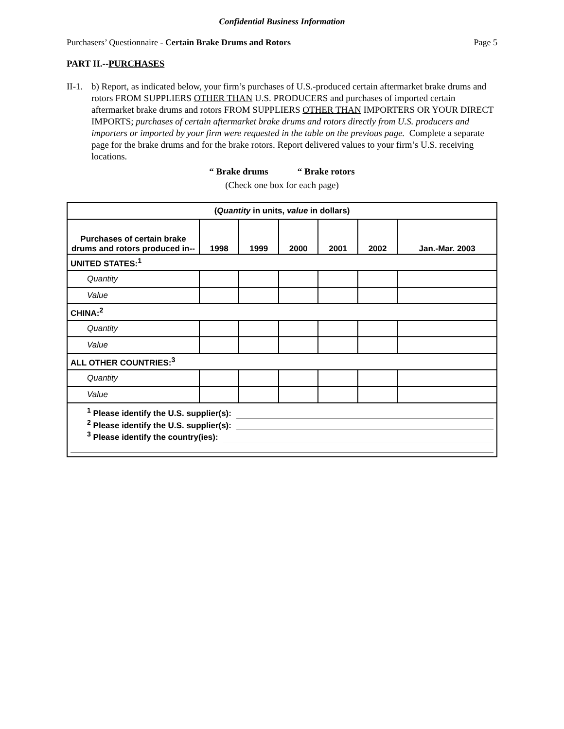Confidential Business Information
Purchasers’ Questionnaire - Certain Brake Drums and Rotors Page 5
PART II.--PURCHASES
II-1.
b) Report, as indicated below, your firm’s purchases of U.S.-produced certain aftermarket brake drums and rotors FROM SUPPLIERS OTHER THAN U.S. PRODUCERS and purchases of imported certain aftermarket brake drums and rotors FROM SUPPLIERS OTHER THAN IMPORTERS OR YOUR DIRECT IMPORTS; purchases of certain aftermarket brake drums and rotors directly from U.S. producers and importers or imported by your firm were requested in the table on the previous page. Complete a separate page for the brake drums and for the brake rotors. Report delivered values to your firm’s U.S. receiving locations.
“ Brake drums “ Brake rotors
(Check one box for each page)
| ( Quantity in units, value in dollars) | | | | | | |
| --- | --- | --- | --- | --- | --- | --- |
| Purchases of certain brake drums and rotors produced in-- | 1998 | 1999 | 2000 | 2001 | 2002 | Jan.-Mar. 2003 |
| UNITED STATES:<sup>1</sup> | | | | | | |
| Quantity | | | | | | |
| Value | | | | | | |
| CHINA:<sup>2</sup> | | | | | | |
| Quantity | | | | | | |
| Value | | | | | | |
| ALL OTHER COUNTRIES:<sup>3</sup> | | | | | | |
| Quantity | | | | | | |
| Value | | | | | | |
| <sup>1</sup> Please identify the U.S. supplier(s): <sup>2</sup> Please identify the U.S. supplier(s): <sup>3</sup> Please identify the country(ies): | | | | | | |